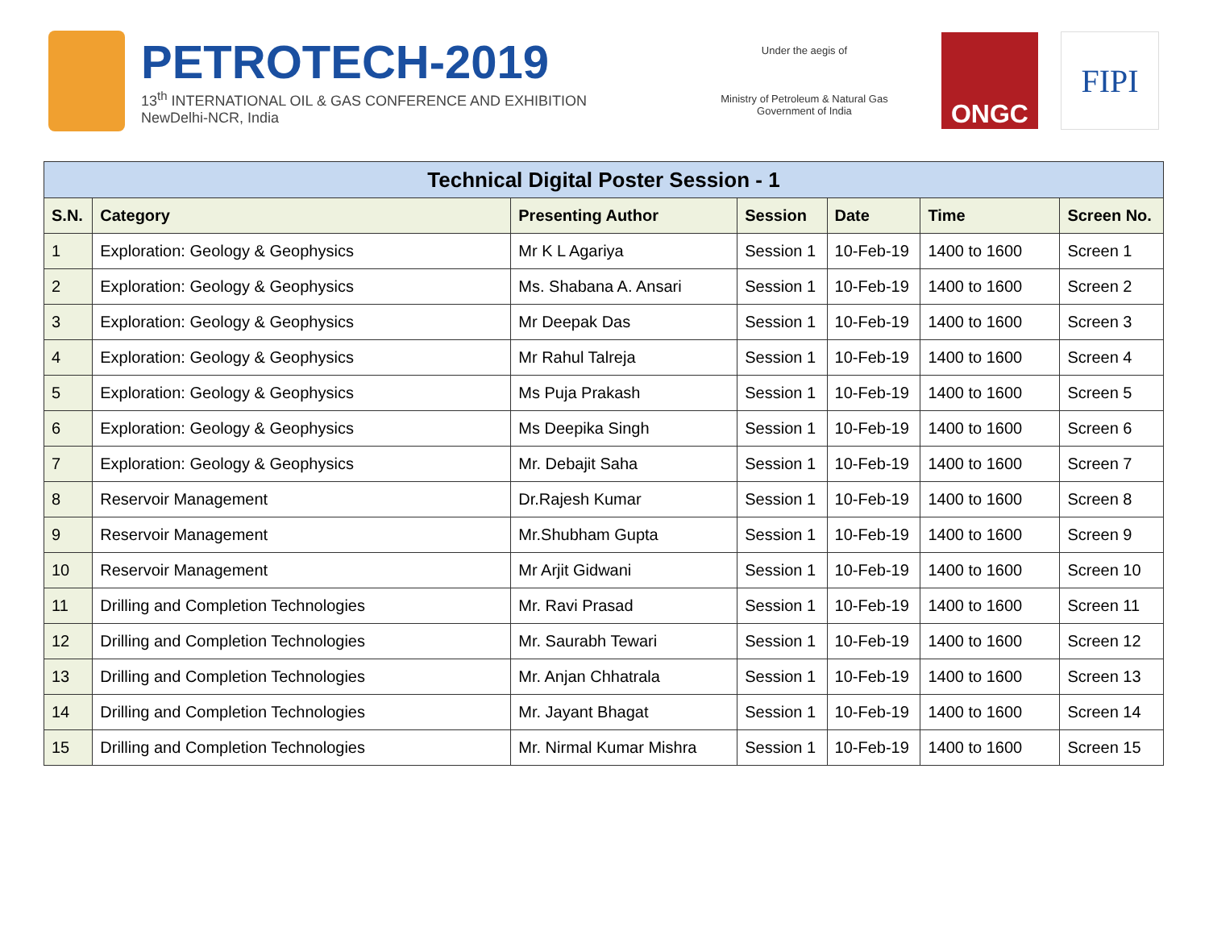PETROTECH-2019
13<sup>th</sup> INTERNATIONAL OIL & GAS CONFERENCE AND EXHIBITION
NewDelhi-NCR, India
Under the aegis of
Ministry of Petroleum & Natural Gas
Government of India
ONGC
FIPI
| Technical Digital Poster Session - 1 | | | | | | |
| --- | --- | --- | --- | --- | --- | --- |
| S.N. | Category | Presenting Author | Session | Date | Time | Screen No. |
| 1 | Exploration: Geology & Geophysics | Mr K L Agariya | Session 1 | 10-Feb-19 | 1400 to 1600 | Screen 1 |
| 2 | Exploration: Geology & Geophysics | Ms. Shabana A. Ansari | Session 1 | 10-Feb-19 | 1400 to 1600 | Screen 2 |
| 3 | Exploration: Geology & Geophysics | Mr Deepak Das | Session 1 | 10-Feb-19 | 1400 to 1600 | Screen 3 |
| 4 | Exploration: Geology & Geophysics | Mr Rahul Talreja | Session 1 | 10-Feb-19 | 1400 to 1600 | Screen 4 |
| 5 | Exploration: Geology & Geophysics | Ms Puja Prakash | Session 1 | 10-Feb-19 | 1400 to 1600 | Screen 5 |
| 6 | Exploration: Geology & Geophysics | Ms Deepika Singh | Session 1 | 10-Feb-19 | 1400 to 1600 | Screen 6 |
| 7 | Exploration: Geology & Geophysics | Mr. Debajit Saha | Session 1 | 10-Feb-19 | 1400 to 1600 | Screen 7 |
| 8 | Reservoir Management | Dr.Rajesh Kumar | Session 1 | 10-Feb-19 | 1400 to 1600 | Screen 8 |
| 9 | Reservoir Management | Mr.Shubham Gupta | Session 1 | 10-Feb-19 | 1400 to 1600 | Screen 9 |
| 10 | Reservoir Management | Mr Arjit Gidwani | Session 1 | 10-Feb-19 | 1400 to 1600 | Screen 10 |
| 11 | Drilling and Completion Technologies | Mr. Ravi Prasad | Session 1 | 10-Feb-19 | 1400 to 1600 | Screen 11 |
| 12 | Drilling and Completion Technologies | Mr. Saurabh Tewari | Session 1 | 10-Feb-19 | 1400 to 1600 | Screen 12 |
| 13 | Drilling and Completion Technologies | Mr. Anjan Chhatrala | Session 1 | 10-Feb-19 | 1400 to 1600 | Screen 13 |
| 14 | Drilling and Completion Technologies | Mr. Jayant Bhagat | Session 1 | 10-Feb-19 | 1400 to 1600 | Screen 14 |
| 15 | Drilling and Completion Technologies | Mr. Nirmal Kumar Mishra | Session 1 | 10-Feb-19 | 1400 to 1600 | Screen 15 |